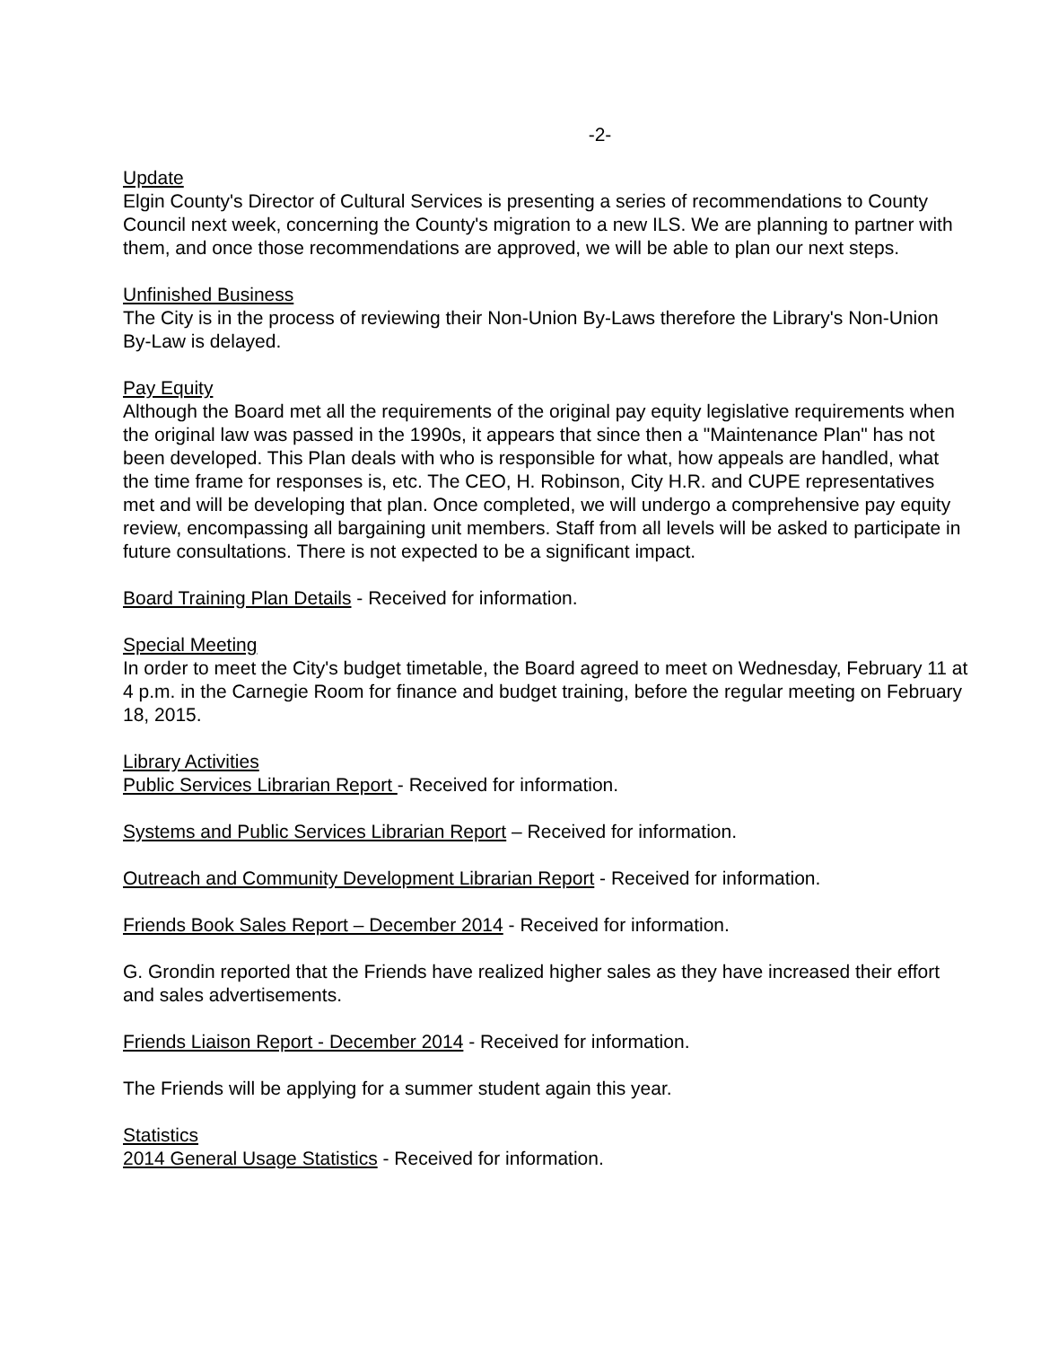-2-
Update
Elgin County's Director of Cultural Services is presenting a series of recommendations to County Council next week, concerning the County's migration to a new ILS. We are planning to partner with them, and once those recommendations are approved, we will be able to plan our next steps.
Unfinished Business
The City is in the process of reviewing their Non-Union By-Laws therefore the Library's Non-Union By-Law is delayed.
Pay Equity
Although the Board met all the requirements of the original pay equity legislative requirements when the original law was passed in the 1990s, it appears that since then a "Maintenance Plan" has not been developed. This Plan deals with who is responsible for what, how appeals are handled, what the time frame for responses is, etc. The CEO, H. Robinson, City H.R. and CUPE representatives met and will be developing that plan. Once completed, we will undergo a comprehensive pay equity review, encompassing all bargaining unit members. Staff from all levels will be asked to participate in future consultations. There is not expected to be a significant impact.
Board Training Plan Details - Received for information.
Special Meeting
In order to meet the City's budget timetable, the Board agreed to meet on Wednesday, February 11 at 4 p.m. in the Carnegie Room for finance and budget training, before the regular meeting on February 18, 2015.
Library Activities
Public Services Librarian Report - Received for information.
Systems and Public Services Librarian Report – Received for information.
Outreach and Community Development Librarian Report - Received for information.
Friends Book Sales Report – December 2014 - Received for information.
G. Grondin reported that the Friends have realized higher sales as they have increased their effort and sales advertisements.
Friends Liaison Report - December 2014 - Received for information.
The Friends will be applying for a summer student again this year.
Statistics
2014 General Usage Statistics - Received for information.